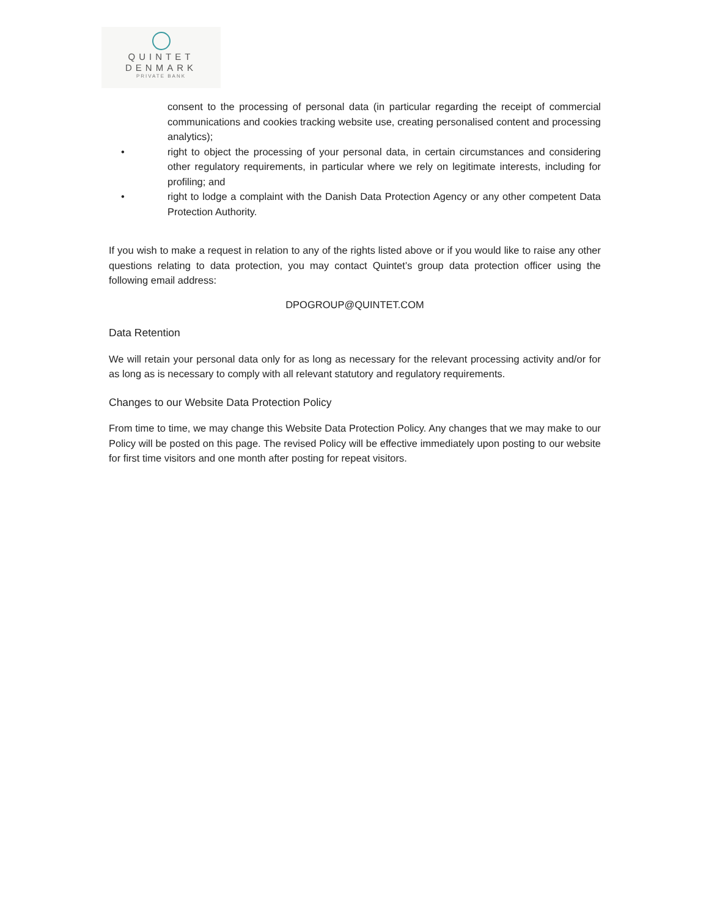QUINTET
DENMARK
PRIVATE BANK
consent to the processing of personal data (in particular regarding the receipt of commercial communications and cookies tracking website use, creating personalised content and processing analytics);
• right to object the processing of your personal data, in certain circumstances and considering other regulatory requirements, in particular where we rely on legitimate interests, including for profiling; and
• right to lodge a complaint with the Danish Data Protection Agency or any other competent Data Protection Authority.
If you wish to make a request in relation to any of the rights listed above or if you would like to raise any other questions relating to data protection, you may contact Quintet’s group data protection officer using the following email address:
DPOGROUP@QUINTET.COM
Data Retention
We will retain your personal data only for as long as necessary for the relevant processing activity and/or for as long as is necessary to comply with all relevant statutory and regulatory requirements.
Changes to our Website Data Protection Policy
From time to time, we may change this Website Data Protection Policy. Any changes that we may make to our Policy will be posted on this page. The revised Policy will be effective immediately upon posting to our website for first time visitors and one month after posting for repeat visitors.